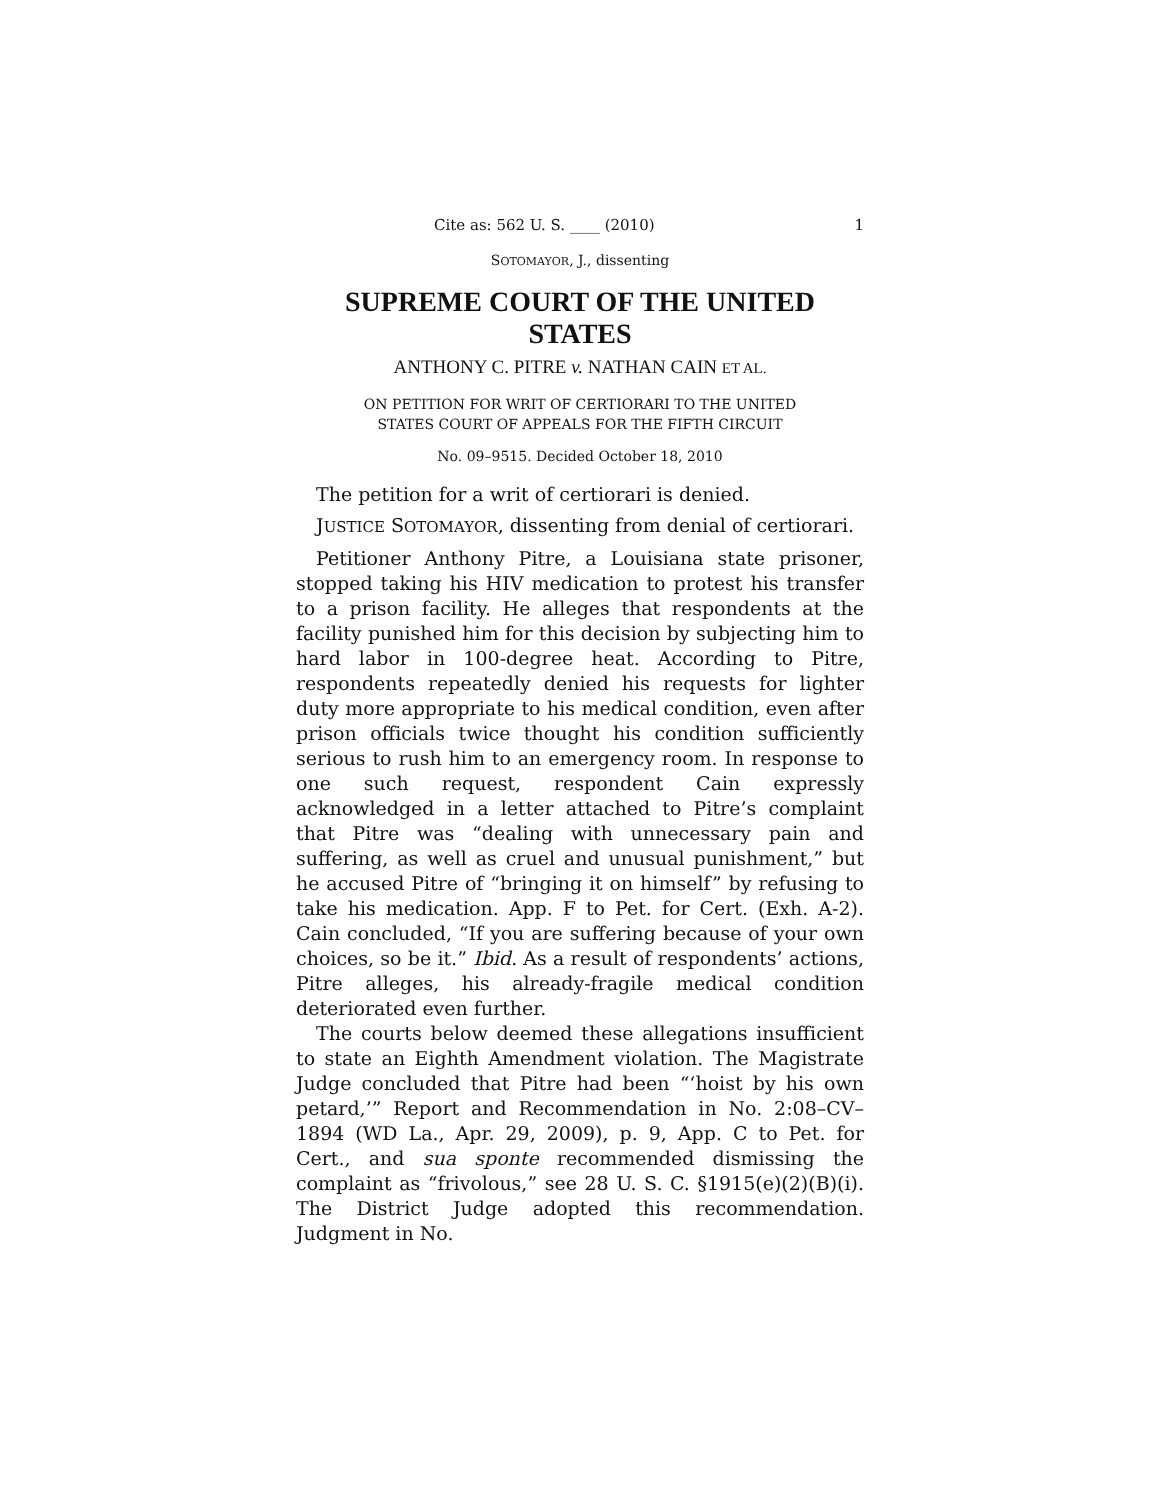Cite as: 562 U. S. ____ (2010) 1
SOTOMAYOR, J., dissenting
SUPREME COURT OF THE UNITED STATES
ANTHONY C. PITRE v. NATHAN CAIN ET AL.
ON PETITION FOR WRIT OF CERTIORARI TO THE UNITED
STATES COURT OF APPEALS FOR THE FIFTH CIRCUIT
No. 09–9515. Decided October 18, 2010
The petition for a writ of certiorari is denied.
JUSTICE SOTOMAYOR, dissenting from denial of certiorari.
Petitioner Anthony Pitre, a Louisiana state prisoner, stopped taking his HIV medication to protest his transfer to a prison facility. He alleges that respondents at the facility punished him for this decision by subjecting him to hard labor in 100-degree heat. According to Pitre, respondents repeatedly denied his requests for lighter duty more appropriate to his medical condition, even after prison officials twice thought his condition sufficiently serious to rush him to an emergency room. In response to one such request, respondent Cain expressly acknowledged in a letter attached to Pitre’s complaint that Pitre was “dealing with unnecessary pain and suffering, as well as cruel and unusual punishment,” but he accused Pitre of “bringing it on himself” by refusing to take his medication. App. F to Pet. for Cert. (Exh. A-2). Cain concluded, “If you are suffering because of your own choices, so be it.” Ibid. As a result of respondents’ actions, Pitre alleges, his already-fragile medical condition deteriorated even further.
The courts below deemed these allegations insufficient to state an Eighth Amendment violation. The Magistrate Judge concluded that Pitre had been “‘hoist by his own petard,’” Report and Recommendation in No. 2:08–CV–1894 (WD La., Apr. 29, 2009), p. 9, App. C to Pet. for Cert., and sua sponte recommended dismissing the complaint as “frivolous,” see 28 U. S. C. §1915(e)(2)(B)(i). The District Judge adopted this recommendation. Judgment in No.